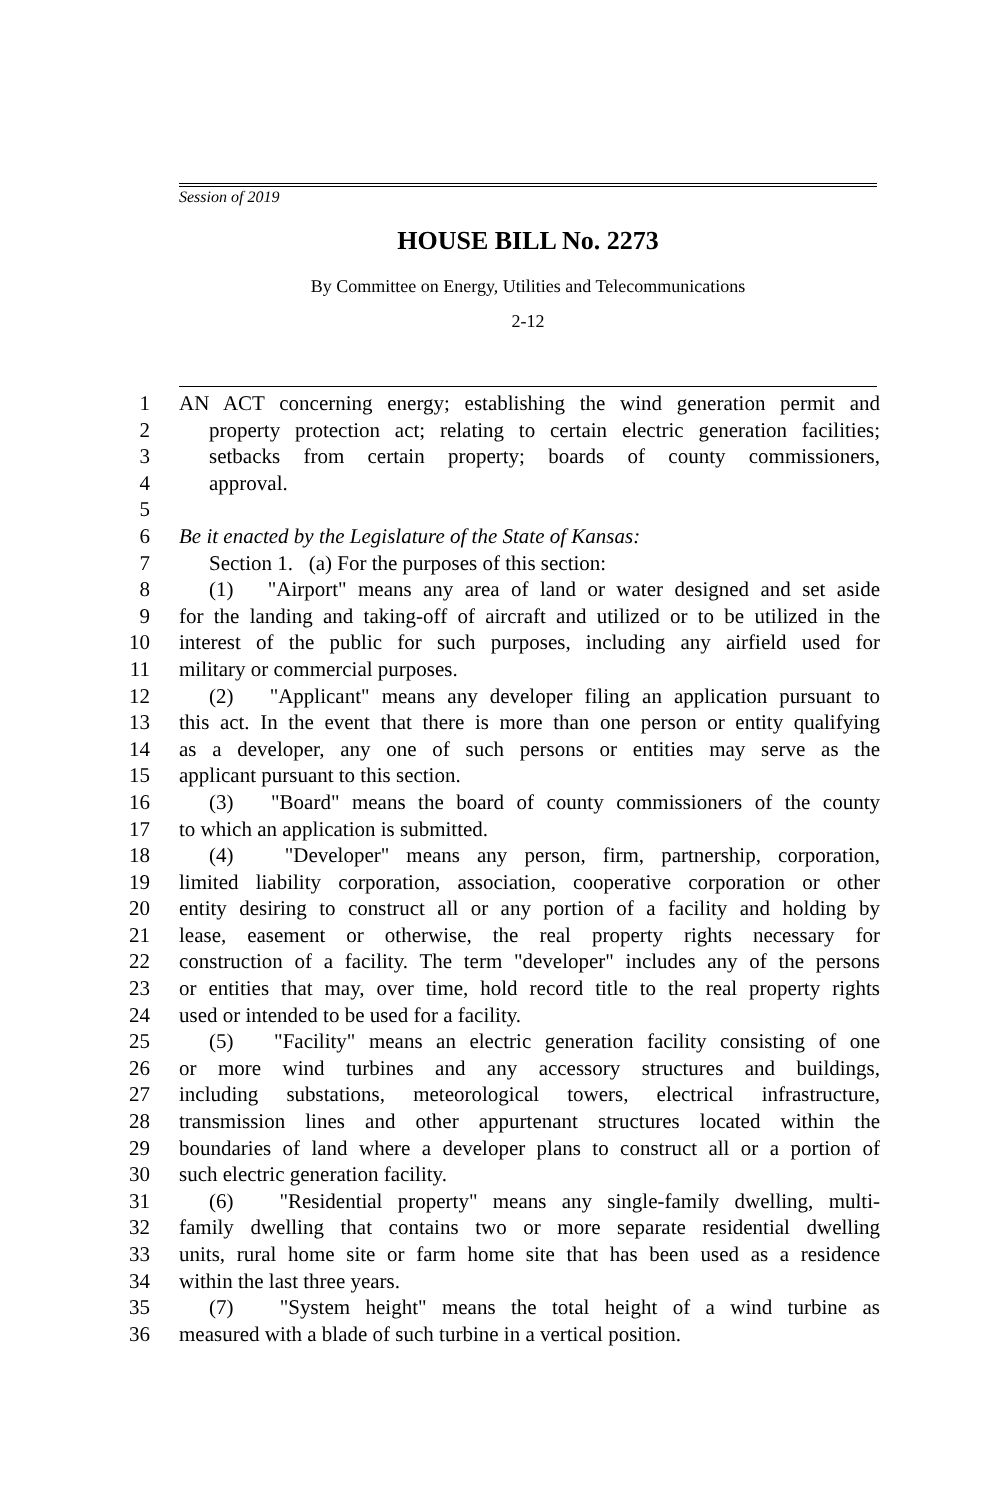Session of 2019
HOUSE BILL No. 2273
By Committee on Energy, Utilities and Telecommunications
2-12
1 AN ACT concerning energy; establishing the wind generation permit and
2 property protection act; relating to certain electric generation facilities;
3 setbacks from certain property; boards of county commissioners,
4 approval.
5
6 Be it enacted by the Legislature of the State of Kansas:
7 Section 1. (a) For the purposes of this section:
8 (1) "Airport" means any area of land or water designed and set aside
9 for the landing and taking-off of aircraft and utilized or to be utilized in the
10 interest of the public for such purposes, including any airfield used for
11 military or commercial purposes.
12 (2) "Applicant" means any developer filing an application pursuant to
13 this act. In the event that there is more than one person or entity qualifying
14 as a developer, any one of such persons or entities may serve as the
15 applicant pursuant to this section.
16 (3) "Board" means the board of county commissioners of the county
17 to which an application is submitted.
18 (4) "Developer" means any person, firm, partnership, corporation,
19 limited liability corporation, association, cooperative corporation or other
20 entity desiring to construct all or any portion of a facility and holding by
21 lease, easement or otherwise, the real property rights necessary for
22 construction of a facility. The term "developer" includes any of the persons
23 or entities that may, over time, hold record title to the real property rights
24 used or intended to be used for a facility.
25 (5) "Facility" means an electric generation facility consisting of one
26 or more wind turbines and any accessory structures and buildings,
27 including substations, meteorological towers, electrical infrastructure,
28 transmission lines and other appurtenant structures located within the
29 boundaries of land where a developer plans to construct all or a portion of
30 such electric generation facility.
31 (6) "Residential property" means any single-family dwelling, multi-
32 family dwelling that contains two or more separate residential dwelling
33 units, rural home site or farm home site that has been used as a residence
34 within the last three years.
35 (7) "System height" means the total height of a wind turbine as
36 measured with a blade of such turbine in a vertical position.